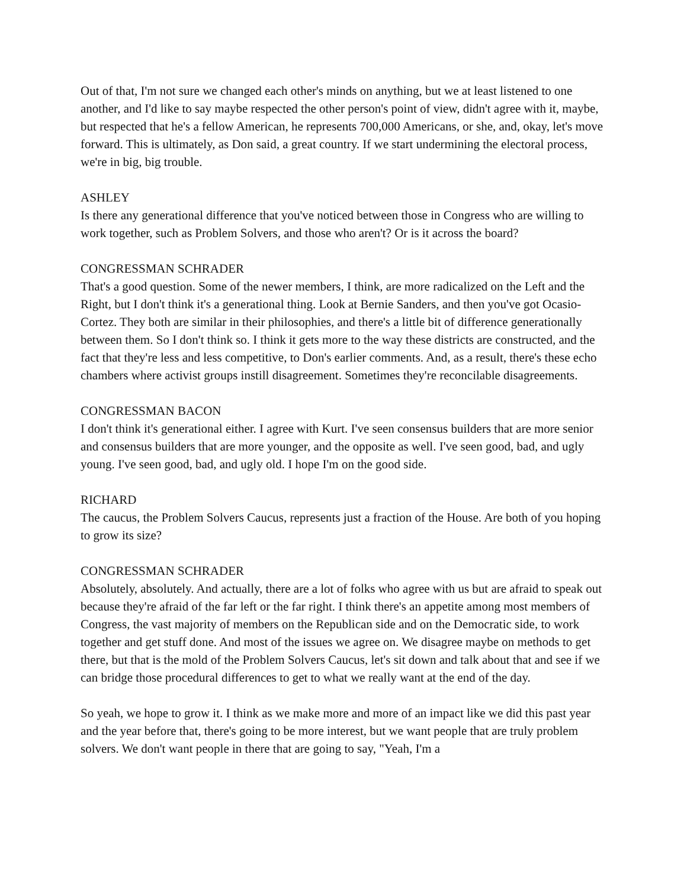Out of that, I'm not sure we changed each other's minds on anything, but we at least listened to one another, and I'd like to say maybe respected the other person's point of view, didn't agree with it, maybe, but respected that he's a fellow American, he represents 700,000 Americans, or she, and, okay, let's move forward. This is ultimately, as Don said, a great country. If we start undermining the electoral process, we're in big, big trouble.
ASHLEY
Is there any generational difference that you've noticed between those in Congress who are willing to work together, such as Problem Solvers, and those who aren't? Or is it across the board?
CONGRESSMAN SCHRADER
That's a good question. Some of the newer members, I think, are more radicalized on the Left and the Right, but I don't think it's a generational thing. Look at Bernie Sanders, and then you've got Ocasio-Cortez. They both are similar in their philosophies, and there's a little bit of difference generationally between them. So I don't think so. I think it gets more to the way these districts are constructed, and the fact that they're less and less competitive, to Don's earlier comments. And, as a result, there's these echo chambers where activist groups instill disagreement. Sometimes they're reconcilable disagreements.
CONGRESSMAN BACON
I don't think it's generational either. I agree with Kurt. I've seen consensus builders that are more senior and consensus builders that are more younger, and the opposite as well. I've seen good, bad, and ugly young. I've seen good, bad, and ugly old. I hope I'm on the good side.
RICHARD
The caucus, the Problem Solvers Caucus, represents just a fraction of the House. Are both of you hoping to grow its size?
CONGRESSMAN SCHRADER
Absolutely, absolutely. And actually, there are a lot of folks who agree with us but are afraid to speak out because they're afraid of the far left or the far right. I think there's an appetite among most members of Congress, the vast majority of members on the Republican side and on the Democratic side, to work together and get stuff done. And most of the issues we agree on. We disagree maybe on methods to get there, but that is the mold of the Problem Solvers Caucus, let's sit down and talk about that and see if we can bridge those procedural differences to get to what we really want at the end of the day.
So yeah, we hope to grow it. I think as we make more and more of an impact like we did this past year and the year before that, there's going to be more interest, but we want people that are truly problem solvers. We don't want people in there that are going to say, "Yeah, I'm a